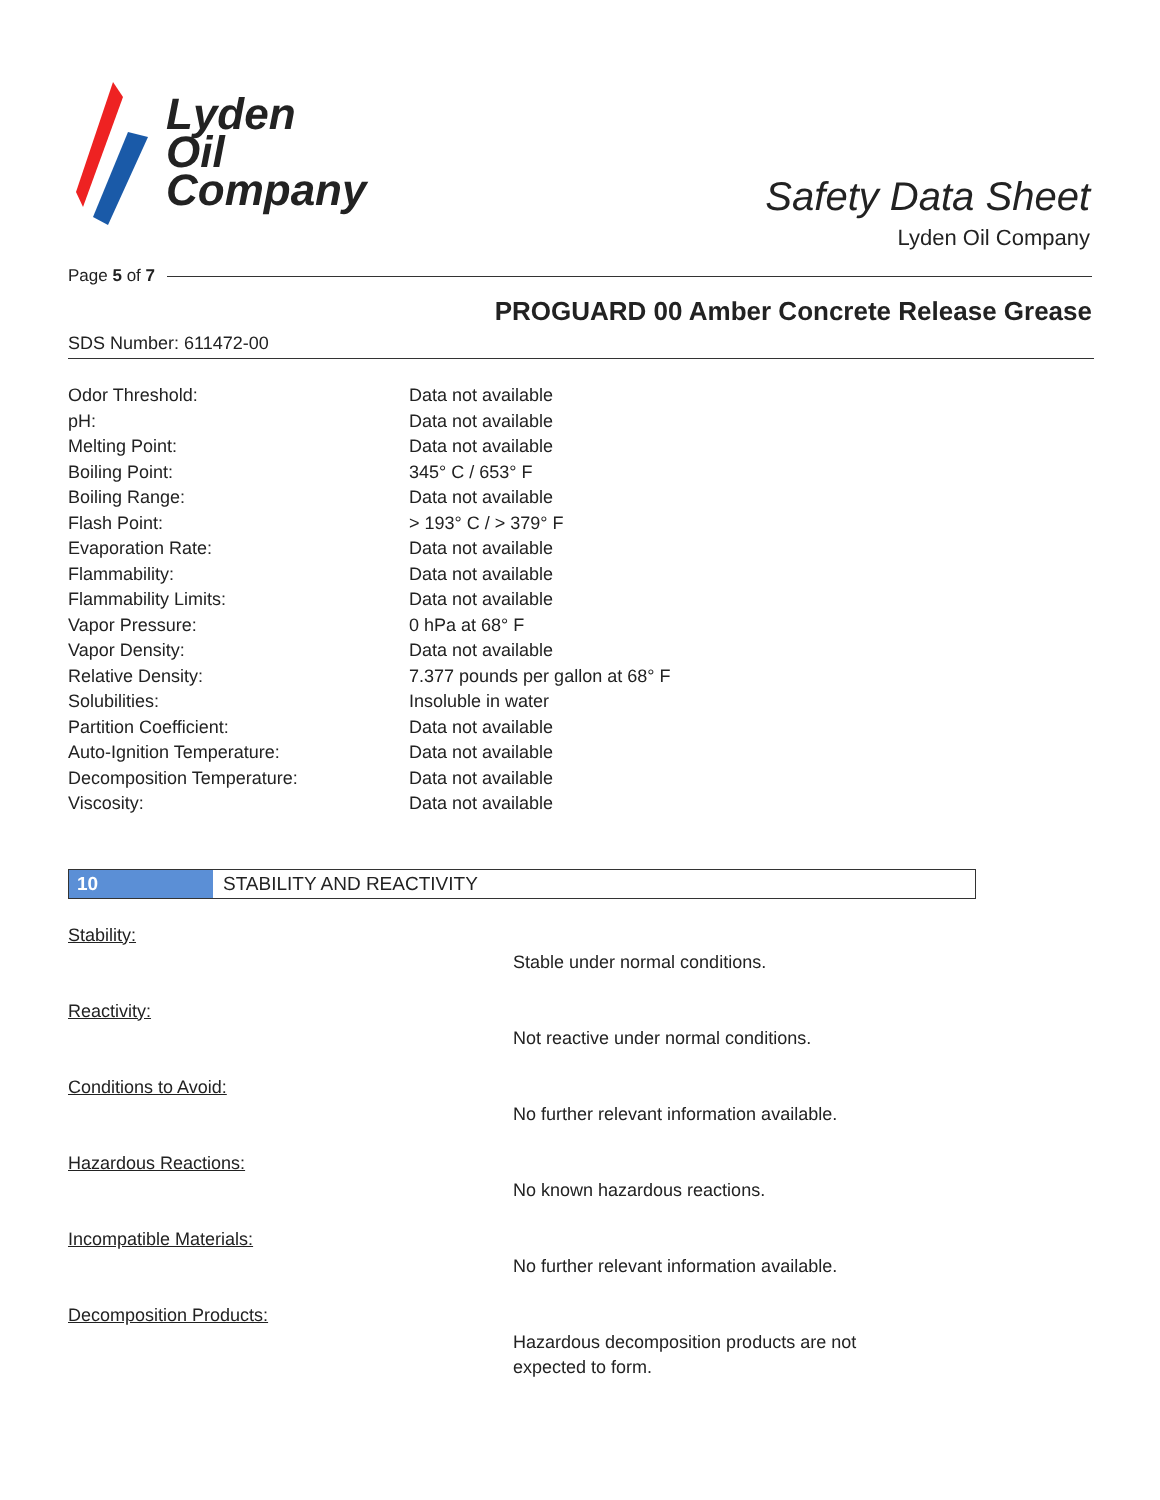Lyden
Oil
Company
Safety Data Sheet
Lyden Oil Company
Page 5 of 7
PROGUARD 00 Amber Concrete Release Grease
SDS Number: 611472-00
| Odor Threshold: | Data not available |
| pH: | Data not available |
| Melting Point: | Data not available |
| Boiling Point: | 345° C / 653° F |
| Boiling Range: | Data not available |
| Flash Point: | > 193° C / > 379° F |
| Evaporation Rate: | Data not available |
| Flammability: | Data not available |
| Flammability Limits: | Data not available |
| Vapor Pressure: | 0 hPa at 68° F |
| Vapor Density: | Data not available |
| Relative Density: | 7.377 pounds per gallon at 68° F |
| Solubilities: | Insoluble in water |
| Partition Coefficient: | Data not available |
| Auto-Ignition Temperature: | Data not available |
| Decomposition Temperature: | Data not available |
| Viscosity: | Data not available |
10
STABILITY AND REACTIVITY
Stability:
Stable under normal conditions.
Reactivity:
Not reactive under normal conditions.
Conditions to Avoid:
No further relevant information available.
Hazardous Reactions:
No known hazardous reactions.
Incompatible Materials:
No further relevant information available.
Decomposition Products:
Hazardous decomposition products are not expected to form.